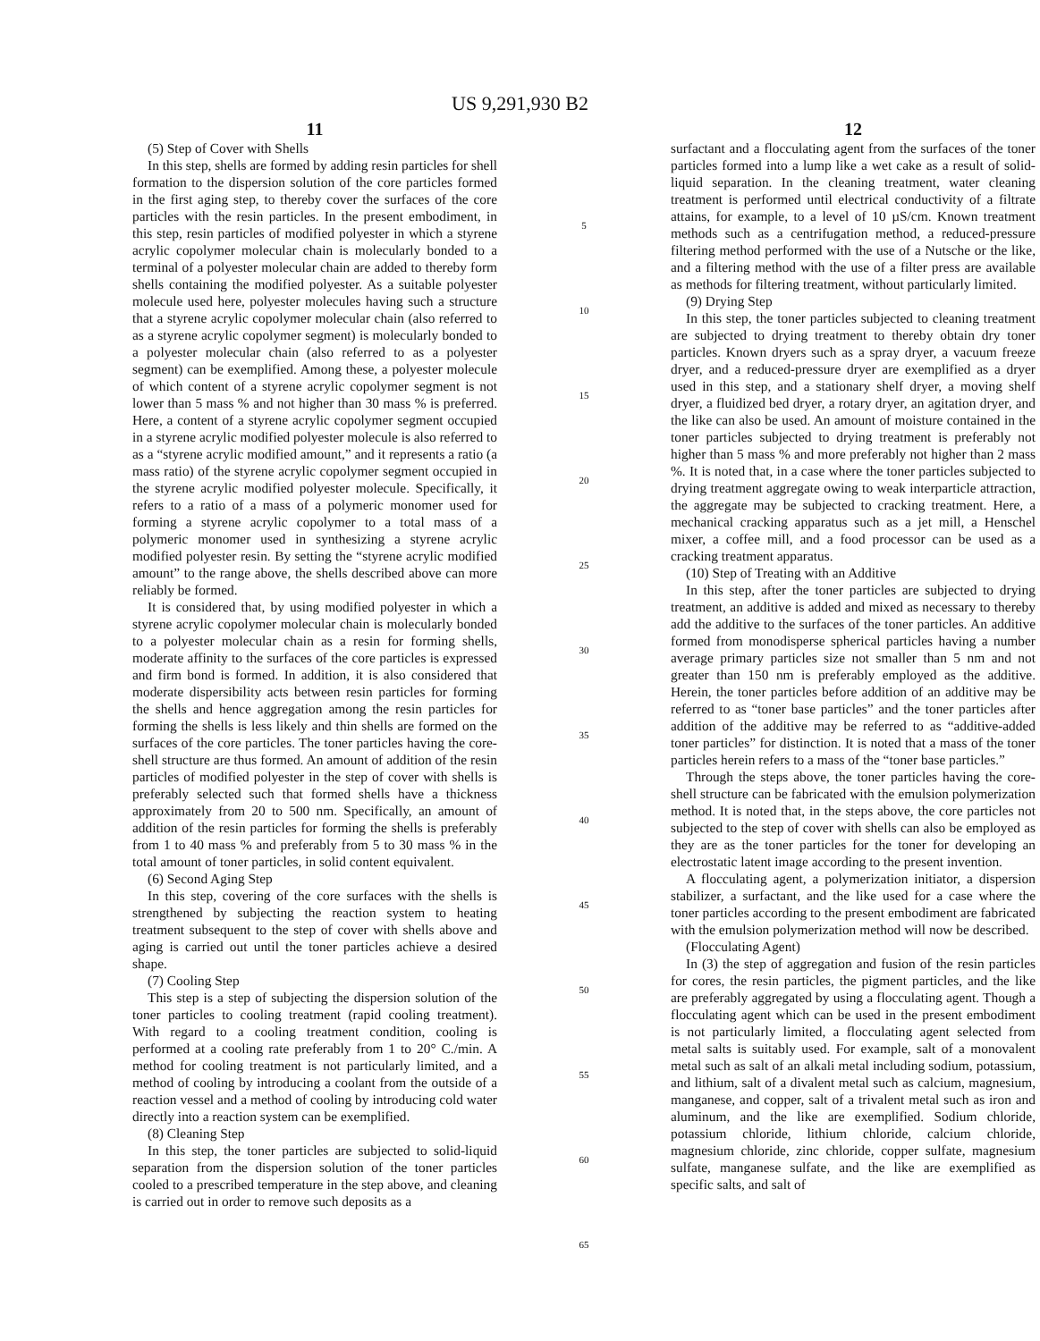US 9,291,930 B2
11
(5) Step of Cover with Shells
In this step, shells are formed by adding resin particles for shell formation to the dispersion solution of the core particles formed in the first aging step, to thereby cover the surfaces of the core particles with the resin particles. In the present embodiment, in this step, resin particles of modified polyester in which a styrene acrylic copolymer molecular chain is molecularly bonded to a terminal of a polyester molecular chain are added to thereby form shells containing the modified polyester. As a suitable polyester molecule used here, polyester molecules having such a structure that a styrene acrylic copolymer molecular chain (also referred to as a styrene acrylic copolymer segment) is molecularly bonded to a polyester molecular chain (also referred to as a polyester segment) can be exemplified. Among these, a polyester molecule of which content of a styrene acrylic copolymer segment is not lower than 5 mass % and not higher than 30 mass % is preferred. Here, a content of a styrene acrylic copolymer segment occupied in a styrene acrylic modified polyester molecule is also referred to as a “styrene acrylic modified amount,” and it represents a ratio (a mass ratio) of the styrene acrylic copolymer segment occupied in the styrene acrylic modified polyester molecule. Specifically, it refers to a ratio of a mass of a polymeric monomer used for forming a styrene acrylic copolymer to a total mass of a polymeric monomer used in synthesizing a styrene acrylic modified polyester resin. By setting the “styrene acrylic modified amount” to the range above, the shells described above can more reliably be formed.
It is considered that, by using modified polyester in which a styrene acrylic copolymer molecular chain is molecularly bonded to a polyester molecular chain as a resin for forming shells, moderate affinity to the surfaces of the core particles is expressed and firm bond is formed. In addition, it is also considered that moderate dispersibility acts between resin particles for forming the shells and hence aggregation among the resin particles for forming the shells is less likely and thin shells are formed on the surfaces of the core particles. The toner particles having the core-shell structure are thus formed. An amount of addition of the resin particles of modified polyester in the step of cover with shells is preferably selected such that formed shells have a thickness approximately from 20 to 500 nm. Specifically, an amount of addition of the resin particles for forming the shells is preferably from 1 to 40 mass % and preferably from 5 to 30 mass % in the total amount of toner particles, in solid content equivalent.
(6) Second Aging Step
In this step, covering of the core surfaces with the shells is strengthened by subjecting the reaction system to heating treatment subsequent to the step of cover with shells above and aging is carried out until the toner particles achieve a desired shape.
(7) Cooling Step
This step is a step of subjecting the dispersion solution of the toner particles to cooling treatment (rapid cooling treatment). With regard to a cooling treatment condition, cooling is performed at a cooling rate preferably from 1 to 20° C./min. A method for cooling treatment is not particularly limited, and a method of cooling by introducing a coolant from the outside of a reaction vessel and a method of cooling by introducing cold water directly into a reaction system can be exemplified.
(8) Cleaning Step
In this step, the toner particles are subjected to solid-liquid separation from the dispersion solution of the toner particles cooled to a prescribed temperature in the step above, and cleaning is carried out in order to remove such deposits as a
5
10
15
20
25
30
35
40
45
50
55
60
65
12
surfactant and a flocculating agent from the surfaces of the toner particles formed into a lump like a wet cake as a result of solid-liquid separation. In the cleaning treatment, water cleaning treatment is performed until electrical conductivity of a filtrate attains, for example, to a level of 10 µS/cm. Known treatment methods such as a centrifugation method, a reduced-pressure filtering method performed with the use of a Nutsche or the like, and a filtering method with the use of a filter press are available as methods for filtering treatment, without particularly limited.
(9) Drying Step
In this step, the toner particles subjected to cleaning treatment are subjected to drying treatment to thereby obtain dry toner particles. Known dryers such as a spray dryer, a vacuum freeze dryer, and a reduced-pressure dryer are exemplified as a dryer used in this step, and a stationary shelf dryer, a moving shelf dryer, a fluidized bed dryer, a rotary dryer, an agitation dryer, and the like can also be used. An amount of moisture contained in the toner particles subjected to drying treatment is preferably not higher than 5 mass % and more preferably not higher than 2 mass %. It is noted that, in a case where the toner particles subjected to drying treatment aggregate owing to weak interparticle attraction, the aggregate may be subjected to cracking treatment. Here, a mechanical cracking apparatus such as a jet mill, a Henschel mixer, a coffee mill, and a food processor can be used as a cracking treatment apparatus.
(10) Step of Treating with an Additive
In this step, after the toner particles are subjected to drying treatment, an additive is added and mixed as necessary to thereby add the additive to the surfaces of the toner particles. An additive formed from monodisperse spherical particles having a number average primary particles size not smaller than 5 nm and not greater than 150 nm is preferably employed as the additive. Herein, the toner particles before addition of an additive may be referred to as “toner base particles” and the toner particles after addition of the additive may be referred to as “additive-added toner particles” for distinction. It is noted that a mass of the toner particles herein refers to a mass of the “toner base particles.”
Through the steps above, the toner particles having the core-shell structure can be fabricated with the emulsion polymerization method. It is noted that, in the steps above, the core particles not subjected to the step of cover with shells can also be employed as they are as the toner particles for the toner for developing an electrostatic latent image according to the present invention.
A flocculating agent, a polymerization initiator, a dispersion stabilizer, a surfactant, and the like used for a case where the toner particles according to the present embodiment are fabricated with the emulsion polymerization method will now be described.
(Flocculating Agent)
In (3) the step of aggregation and fusion of the resin particles for cores, the resin particles, the pigment particles, and the like are preferably aggregated by using a flocculating agent. Though a flocculating agent which can be used in the present embodiment is not particularly limited, a flocculating agent selected from metal salts is suitably used. For example, salt of a monovalent metal such as salt of an alkali metal including sodium, potassium, and lithium, salt of a divalent metal such as calcium, magnesium, manganese, and copper, salt of a trivalent metal such as iron and aluminum, and the like are exemplified. Sodium chloride, potassium chloride, lithium chloride, calcium chloride, magnesium chloride, zinc chloride, copper sulfate, magnesium sulfate, manganese sulfate, and the like are exemplified as specific salts, and salt of